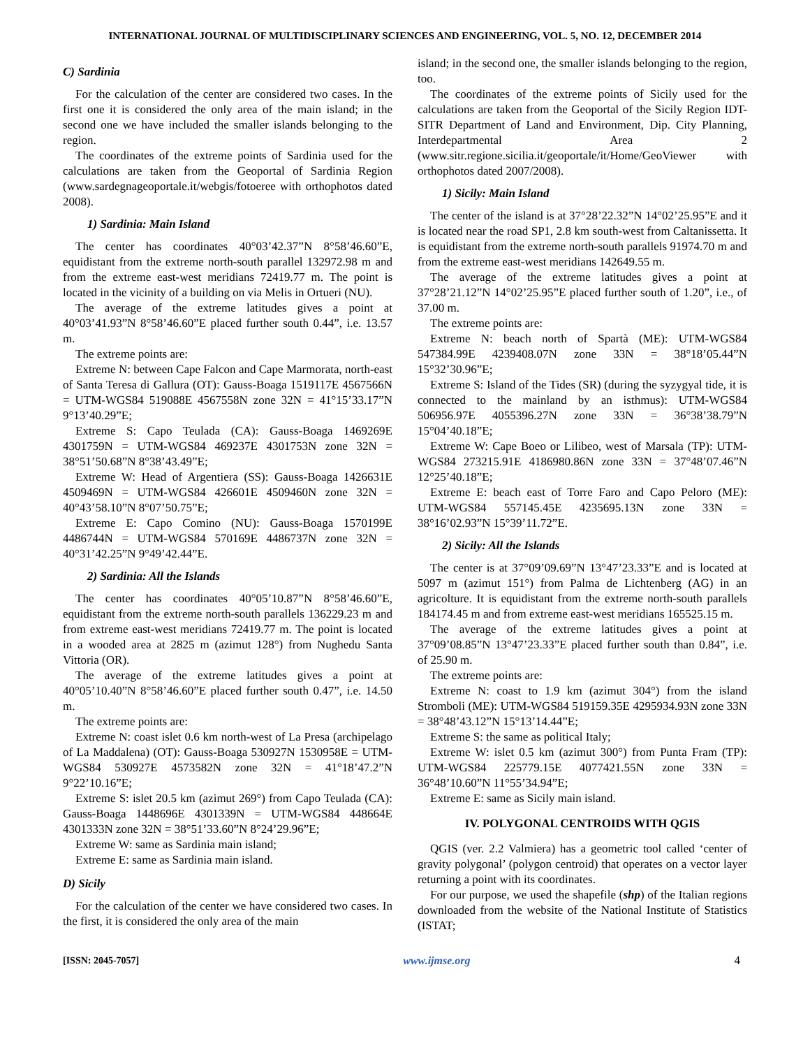INTERNATIONAL JOURNAL OF MULTIDISCIPLINARY SCIENCES AND ENGINEERING, VOL. 5, NO. 12, DECEMBER 2014
C) Sardinia
For the calculation of the center are considered two cases. In the first one it is considered the only area of the main island; in the second one we have included the smaller islands belonging to the region.
The coordinates of the extreme points of Sardinia used for the calculations are taken from the Geoportal of Sardinia Region (www.sardegnageoportale.it/webgis/fotoeree with orthophotos dated 2008).
1) Sardinia: Main Island
The center has coordinates 40°03’42.37”N 8°58’46.60”E, equidistant from the extreme north-south parallel 132972.98 m and from the extreme east-west meridians 72419.77 m. The point is located in the vicinity of a building on via Melis in Ortueri (NU).
The average of the extreme latitudes gives a point at 40°03’41.93”N 8°58’46.60”E placed further south 0.44”, i.e. 13.57 m.
The extreme points are:
Extreme N: between Cape Falcon and Cape Marmorata, north-east of Santa Teresa di Gallura (OT): Gauss-Boaga 1519117E 4567566N = UTM-WGS84 519088E 4567558N zone 32N = 41°15’33.17”N 9°13’40.29”E;
Extreme S: Capo Teulada (CA): Gauss-Boaga 1469269E 4301759N = UTM-WGS84 469237E 4301753N zone 32N = 38°51’50.68”N 8°38’43.49”E;
Extreme W: Head of Argentiera (SS): Gauss-Boaga 1426631E 4509469N = UTM-WGS84 426601E 4509460N zone 32N = 40°43’58.10”N 8°07’50.75”E;
Extreme E: Capo Comino (NU): Gauss-Boaga 1570199E 4486744N = UTM-WGS84 570169E 4486737N zone 32N = 40°31’42.25”N 9°49’42.44”E.
2) Sardinia: All the Islands
The center has coordinates 40°05’10.87”N 8°58’46.60”E, equidistant from the extreme north-south parallels 136229.23 m and from extreme east-west meridians 72419.77 m. The point is located in a wooded area at 2825 m (azimut 128°) from Nughedu Santa Vittoria (OR).
The average of the extreme latitudes gives a point at 40°05’10.40”N 8°58’46.60”E placed further south 0.47”, i.e. 14.50 m.
The extreme points are:
Extreme N: coast islet 0.6 km north-west of La Presa (archipelago of La Maddalena) (OT): Gauss-Boaga 530927N 1530958E = UTM-WGS84 530927E 4573582N zone 32N = 41°18’47.2”N 9°22’10.16”E;
Extreme S: islet 20.5 km (azimut 269°) from Capo Teulada (CA): Gauss-Boaga 1448696E 4301339N = UTM-WGS84 448664E 4301333N zone 32N = 38°51’33.60”N 8°24’29.96”E;
Extreme W: same as Sardinia main island;
Extreme E: same as Sardinia main island.
D) Sicily
For the calculation of the center we have considered two cases. In the first, it is considered the only area of the main
island; in the second one, the smaller islands belonging to the region, too.
The coordinates of the extreme points of Sicily used for the calculations are taken from the Geoportal of the Sicily Region IDT-SITR Department of Land and Environment, Dip. City Planning, Interdepartmental Area 2 (www.sitr.regione.sicilia.it/geoportale/it/Home/GeoViewer with orthophotos dated 2007/2008).
1) Sicily: Main Island
The center of the island is at 37°28’22.32”N 14°02’25.95”E and it is located near the road SP1, 2.8 km south-west from Caltanissetta. It is equidistant from the extreme north-south parallels 91974.70 m and from the extreme east-west meridians 142649.55 m.
The average of the extreme latitudes gives a point at 37°28’21.12”N 14°02’25.95”E placed further south of 1.20”, i.e., of 37.00 m.
The extreme points are:
Extreme N: beach north of Spartà (ME): UTM-WGS84 547384.99E 4239408.07N zone 33N = 38°18’05.44”N 15°32’30.96”E;
Extreme S: Island of the Tides (SR) (during the syzygyal tide, it is connected to the mainland by an isthmus): UTM-WGS84 506956.97E 4055396.27N zone 33N = 36°38’38.79”N 15°04’40.18”E;
Extreme W: Cape Boeo or Lilibeo, west of Marsala (TP): UTM-WGS84 273215.91E 4186980.86N zone 33N = 37°48’07.46”N 12°25’40.18”E;
Extreme E: beach east of Torre Faro and Capo Peloro (ME): UTM-WGS84 557145.45E 4235695.13N zone 33N = 38°16’02.93”N 15°39’11.72”E.
2) Sicily: All the Islands
The center is at 37°09’09.69”N 13°47’23.33”E and is located at 5097 m (azimut 151°) from Palma de Lichtenberg (AG) in an agricolture. It is equidistant from the extreme north-south parallels 184174.45 m and from extreme east-west meridians 165525.15 m.
The average of the extreme latitudes gives a point at 37°09’08.85”N 13°47’23.33”E placed further south than 0.84”, i.e. of 25.90 m.
The extreme points are:
Extreme N: coast to 1.9 km (azimut 304°) from the island Stromboli (ME): UTM-WGS84 519159.35E 4295934.93N zone 33N = 38°48’43.12”N 15°13’14.44”E;
Extreme S: the same as political Italy;
Extreme W: islet 0.5 km (azimut 300°) from Punta Fram (TP): UTM-WGS84 225779.15E 4077421.55N zone 33N = 36°48’10.60”N 11°55’34.94”E;
Extreme E: same as Sicily main island.
IV. POLYGONAL CENTROIDS WITH QGIS
QGIS (ver. 2.2 Valmiera) has a geometric tool called ‘center of gravity polygonal’ (polygon centroid) that operates on a vector layer returning a point with its coordinates.
For our purpose, we used the shapefile (shp) of the Italian regions downloaded from the website of the National Institute of Statistics (ISTAT;
[ISSN: 2045-7057] www.ijmse.org 4